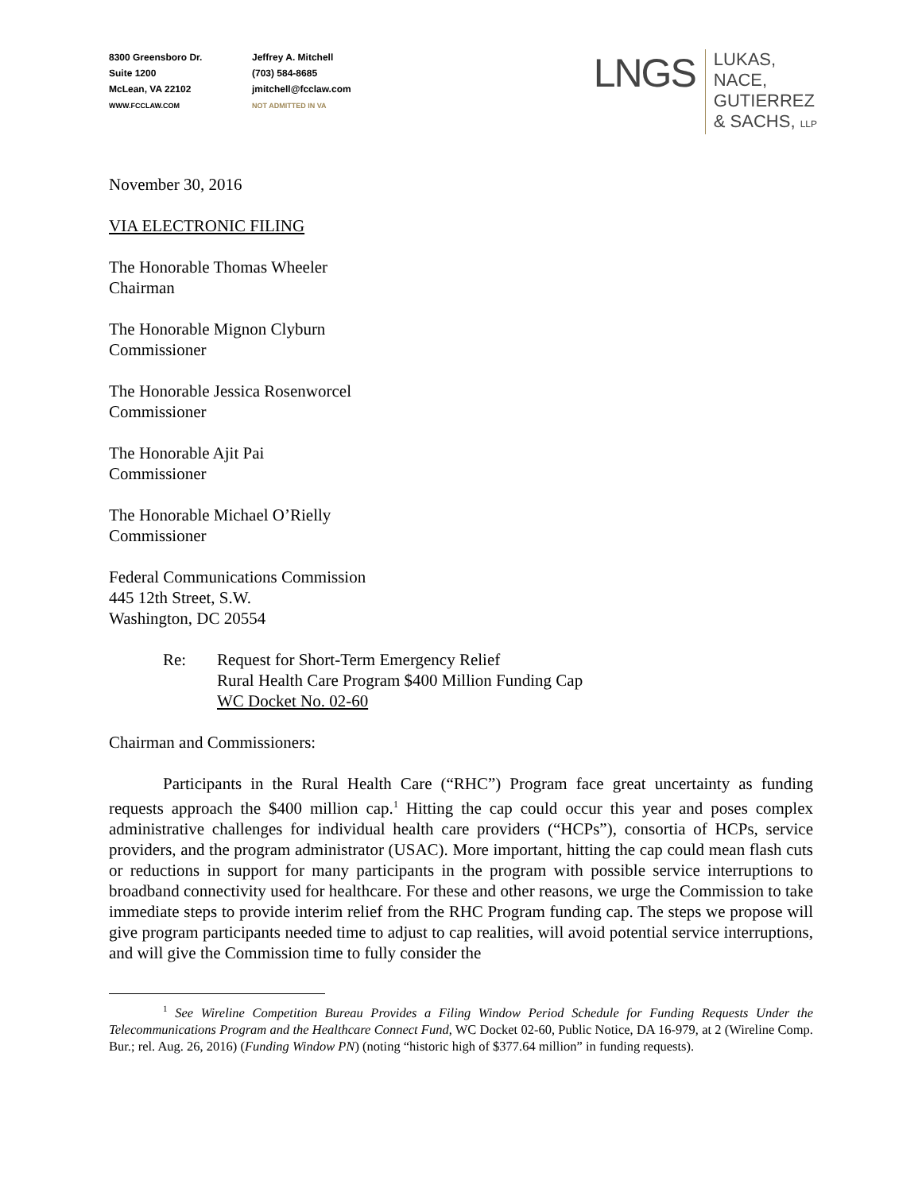8300 Greensboro Dr.
Suite 1200
McLean, VA 22102
WWW.FCCLAW.COM
Jeffrey A. Mitchell
(703) 584-8685
jmitchell@fcclaw.com
NOT ADMITTED IN VA
LNGS
LUKAS,
NACE,
GUTIERREZ
& SACHS, LLP
November 30, 2016
VIA ELECTRONIC FILING
The Honorable Thomas Wheeler
Chairman
The Honorable Mignon Clyburn
Commissioner
The Honorable Jessica Rosenworcel
Commissioner
The Honorable Ajit Pai
Commissioner
The Honorable Michael O’Rielly
Commissioner
Federal Communications Commission
445 12th Street, S.W.
Washington, DC 20554
Re: Request for Short-Term Emergency Relief
Rural Health Care Program $400 Million Funding Cap
WC Docket No. 02-60
Chairman and Commissioners:
Participants in the Rural Health Care (“RHC”) Program face great uncertainty as funding requests approach the $400 million cap.<sup>1</sup> Hitting the cap could occur this year and poses complex administrative challenges for individual health care providers (“HCPs”), consortia of HCPs, service providers, and the program administrator (USAC). More important, hitting the cap could mean flash cuts or reductions in support for many participants in the program with possible service interruptions to broadband connectivity used for healthcare. For these and other reasons, we urge the Commission to take immediate steps to provide interim relief from the RHC Program funding cap. The steps we propose will give program participants needed time to adjust to cap realities, will avoid potential service interruptions, and will give the Commission time to fully consider the
<sup>1</sup> See Wireline Competition Bureau Provides a Filing Window Period Schedule for Funding Requests Under the Telecommunications Program and the Healthcare Connect Fund, WC Docket 02-60, Public Notice, DA 16-979, at 2 (Wireline Comp. Bur.; rel. Aug. 26, 2016) (Funding Window PN) (noting “historic high of $377.64 million” in funding requests).